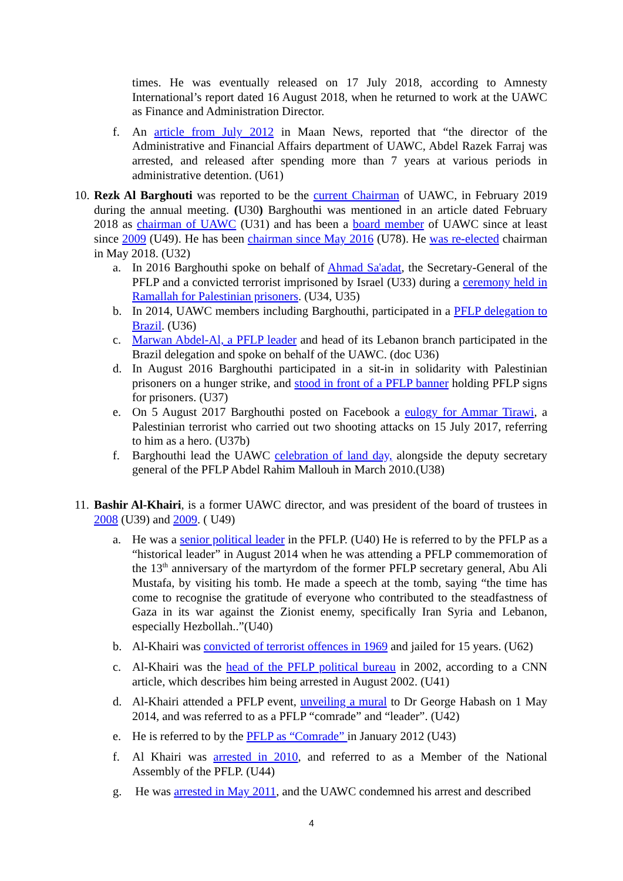times. He was eventually released on 17 July 2018, according to Amnesty International’s report dated 16 August 2018, when he returned to work at the UAWC as Finance and Administration Director.
f. An article from July 2012 in Maan News, reported that “the director of the Administrative and Financial Affairs department of UAWC, Abdel Razek Farraj was arrested, and released after spending more than 7 years at various periods in administrative detention. (U61)
10. Rezk Al Barghouti was reported to be the current Chairman of UAWC, in February 2019 during the annual meeting. (U30) Barghouthi was mentioned in an article dated February 2018 as chairman of UAWC (U31) and has been a board member of UAWC since at least since 2009 (U49). He has been chairman since May 2016 (U78). He was re-elected chairman in May 2018. (U32)
a. In 2016 Barghouthi spoke on behalf of Ahmad Sa'adat, the Secretary-General of the PFLP and a convicted terrorist imprisoned by Israel (U33) during a ceremony held in Ramallah for Palestinian prisoners. (U34, U35)
b. In 2014, UAWC members including Barghouthi, participated in a PFLP delegation to Brazil. (U36)
c. Marwan Abdel-Al, a PFLP leader and head of its Lebanon branch participated in the Brazil delegation and spoke on behalf of the UAWC. (doc U36)
d. In August 2016 Barghouthi participated in a sit-in in solidarity with Palestinian prisoners on a hunger strike, and stood in front of a PFLP banner holding PFLP signs for prisoners. (U37)
e. On 5 August 2017 Barghouthi posted on Facebook a eulogy for Ammar Tirawi, a Palestinian terrorist who carried out two shooting attacks on 15 July 2017, referring to him as a hero. (U37b)
f. Barghouthi lead the UAWC celebration of land day, alongside the deputy secretary general of the PFLP Abdel Rahim Mallouh in March 2010.(U38)
11. Bashir Al-Khairi, is a former UAWC director, and was president of the board of trustees in 2008 (U39) and 2009. ( U49)
a. He was a senior political leader in the PFLP. (U40) He is referred to by the PFLP as a “historical leader” in August 2014 when he was attending a PFLP commemoration of the 13<sup>th</sup> anniversary of the martyrdom of the former PFLP secretary general, Abu Ali Mustafa, by visiting his tomb. He made a speech at the tomb, saying “the time has come to recognise the gratitude of everyone who contributed to the steadfastness of Gaza in its war against the Zionist enemy, specifically Iran Syria and Lebanon, especially Hezbollah..”(U40)
b. Al-Khairi was convicted of terrorist offences in 1969 and jailed for 15 years. (U62)
c. Al-Khairi was the head of the PFLP political bureau in 2002, according to a CNN article, which describes him being arrested in August 2002. (U41)
d. Al-Khairi attended a PFLP event, unveiling a mural to Dr George Habash on 1 May 2014, and was referred to as a PFLP “comrade” and “leader”. (U42)
e. He is referred to by the PFLP as “Comrade” in January 2012 (U43)
f. Al Khairi was arrested in 2010, and referred to as a Member of the National Assembly of the PFLP. (U44)
g. He was arrested in May 2011, and the UAWC condemned his arrest and described
4